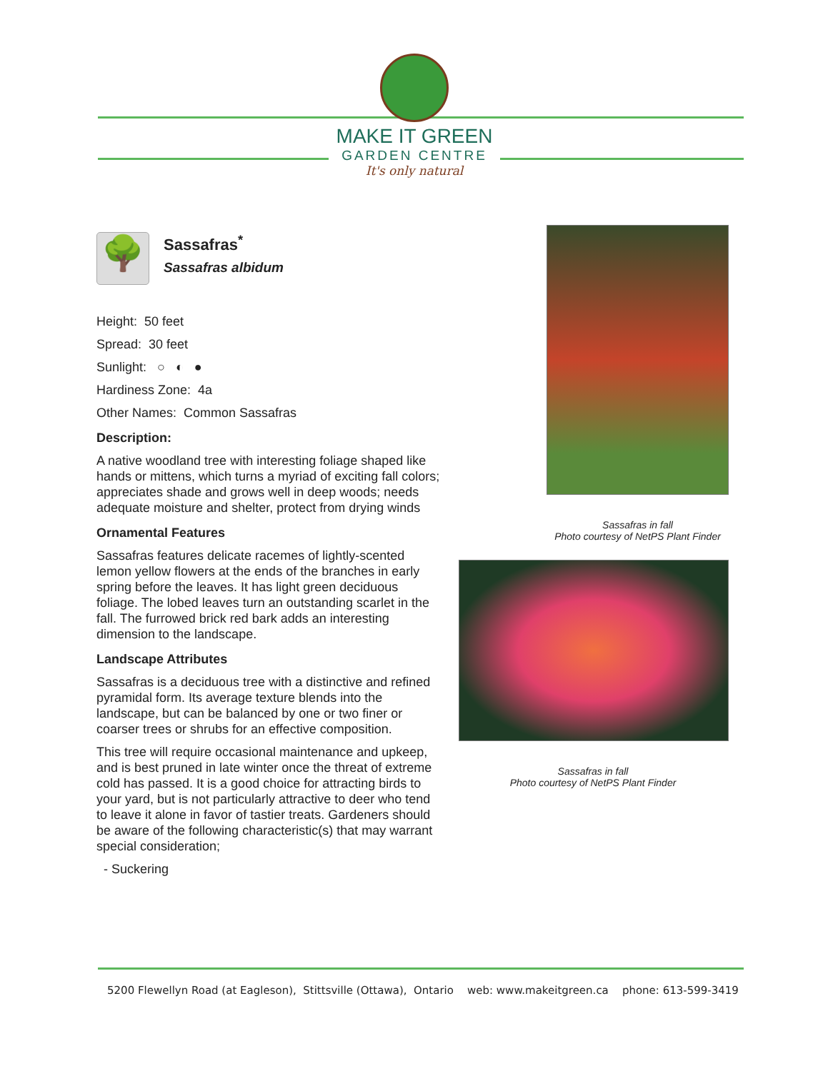MAKE IT GREEN
GARDEN CENTRE
It's only natural
🌳
Sassafras<sup>*</sup>
Sassafras albidum
Height: 50 feet
Spread: 30 feet
Sunlight: ○ ◐ ●
Hardiness Zone: 4a
Other Names: Common Sassafras
Description:
A native woodland tree with interesting foliage shaped like hands or mittens, which turns a myriad of exciting fall colors; appreciates shade and grows well in deep woods; needs adequate moisture and shelter, protect from drying winds
Ornamental Features
Sassafras features delicate racemes of lightly-scented lemon yellow flowers at the ends of the branches in early spring before the leaves. It has light green deciduous foliage. The lobed leaves turn an outstanding scarlet in the fall. The furrowed brick red bark adds an interesting dimension to the landscape.
Landscape Attributes
Sassafras is a deciduous tree with a distinctive and refined pyramidal form. Its average texture blends into the landscape, but can be balanced by one or two finer or coarser trees or shrubs for an effective composition.
This tree will require occasional maintenance and upkeep, and is best pruned in late winter once the threat of extreme cold has passed. It is a good choice for attracting birds to your yard, but is not particularly attractive to deer who tend to leave it alone in favor of tastier treats. Gardeners should be aware of the following characteristic(s) that may warrant special consideration;
- Suckering
Sassafras in fall
Photo courtesy of NetPS Plant Finder
Sassafras in fall
Photo courtesy of NetPS Plant Finder
5200 Flewellyn Road (at Eagleson), Stittsville (Ottawa), Ontario web: www.makeitgreen.ca phone: 613-599-3419